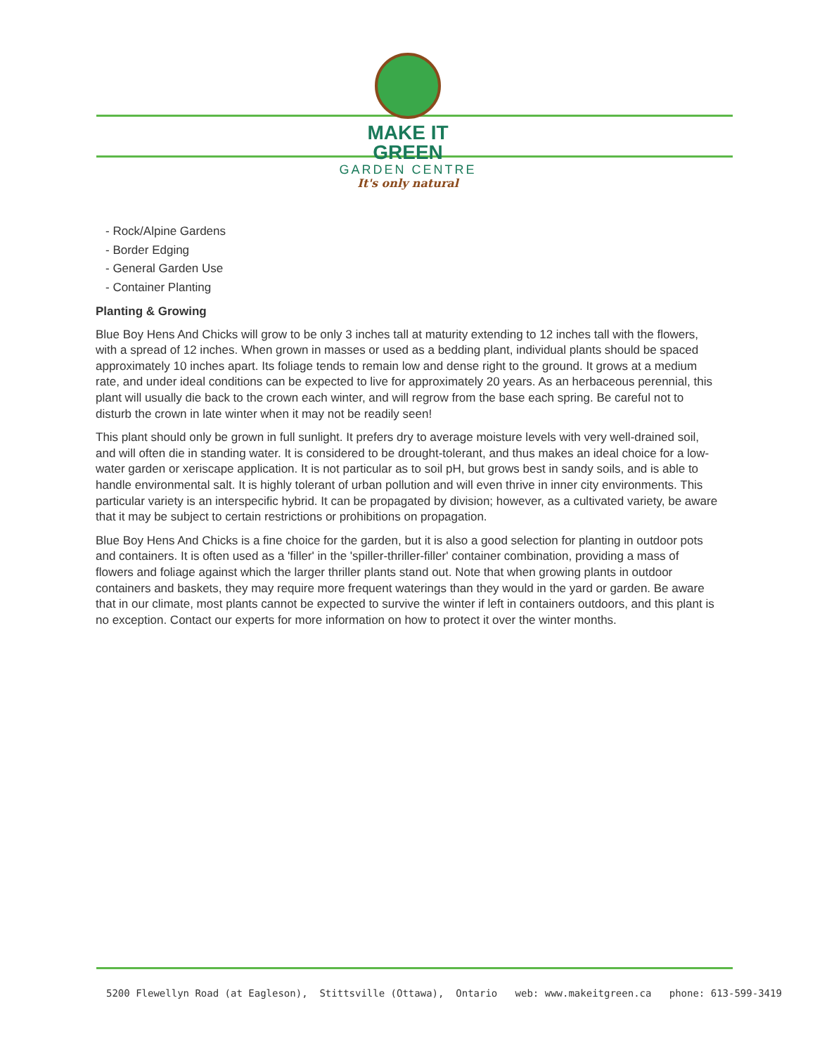MAKE IT GREEN
GARDEN CENTRE
It's only natural
- Rock/Alpine Gardens
- Border Edging
- General Garden Use
- Container Planting
Planting & Growing
Blue Boy Hens And Chicks will grow to be only 3 inches tall at maturity extending to 12 inches tall with the flowers, with a spread of 12 inches. When grown in masses or used as a bedding plant, individual plants should be spaced approximately 10 inches apart. Its foliage tends to remain low and dense right to the ground. It grows at a medium rate, and under ideal conditions can be expected to live for approximately 20 years. As an herbaceous perennial, this plant will usually die back to the crown each winter, and will regrow from the base each spring. Be careful not to disturb the crown in late winter when it may not be readily seen!
This plant should only be grown in full sunlight. It prefers dry to average moisture levels with very well-drained soil, and will often die in standing water. It is considered to be drought-tolerant, and thus makes an ideal choice for a low-water garden or xeriscape application. It is not particular as to soil pH, but grows best in sandy soils, and is able to handle environmental salt. It is highly tolerant of urban pollution and will even thrive in inner city environments. This particular variety is an interspecific hybrid. It can be propagated by division; however, as a cultivated variety, be aware that it may be subject to certain restrictions or prohibitions on propagation.
Blue Boy Hens And Chicks is a fine choice for the garden, but it is also a good selection for planting in outdoor pots and containers. It is often used as a 'filler' in the 'spiller-thriller-filler' container combination, providing a mass of flowers and foliage against which the larger thriller plants stand out. Note that when growing plants in outdoor containers and baskets, they may require more frequent waterings than they would in the yard or garden. Be aware that in our climate, most plants cannot be expected to survive the winter if left in containers outdoors, and this plant is no exception. Contact our experts for more information on how to protect it over the winter months.
5200 Flewellyn Road (at Eagleson), Stittsville (Ottawa), Ontario web: www.makeitgreen.ca phone: 613-599-3419